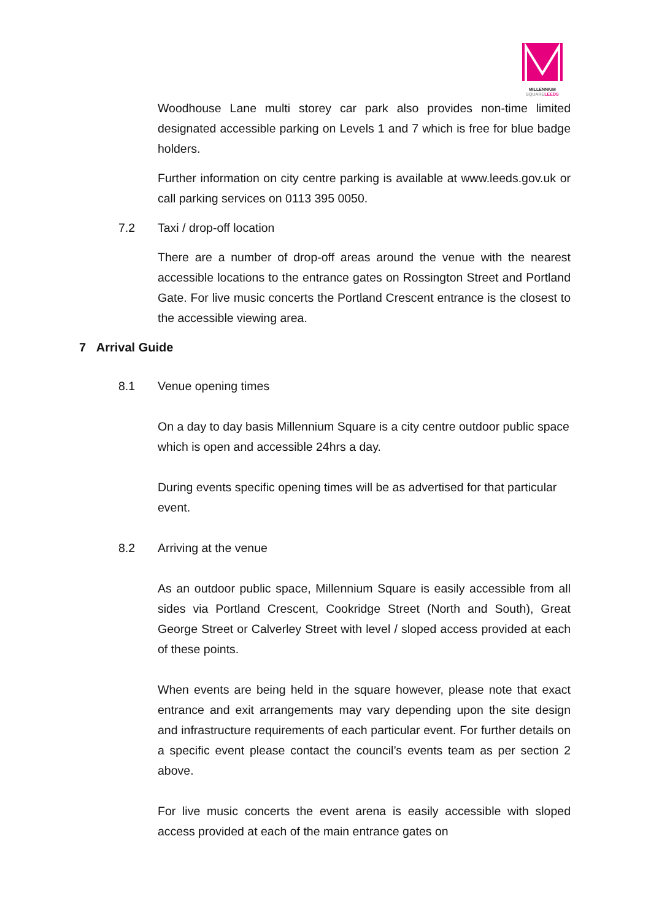MILLENNIUM
SQUARE LEEDS
Woodhouse Lane multi storey car park also provides non-time limited designated accessible parking on Levels 1 and 7 which is free for blue badge holders.
Further information on city centre parking is available at www.leeds.gov.uk or call parking services on 0113 395 0050.
7.2 Taxi / drop-off location
There are a number of drop-off areas around the venue with the nearest accessible locations to the entrance gates on Rossington Street and Portland Gate. For live music concerts the Portland Crescent entrance is the closest to the accessible viewing area.
7 Arrival Guide
8.1 Venue opening times
On a day to day basis Millennium Square is a city centre outdoor public space which is open and accessible 24hrs a day.
During events specific opening times will be as advertised for that particular event.
8.2 Arriving at the venue
As an outdoor public space, Millennium Square is easily accessible from all sides via Portland Crescent, Cookridge Street (North and South), Great George Street or Calverley Street with level / sloped access provided at each of these points.
When events are being held in the square however, please note that exact entrance and exit arrangements may vary depending upon the site design and infrastructure requirements of each particular event. For further details on a specific event please contact the council’s events team as per section 2 above.
For live music concerts the event arena is easily accessible with sloped access provided at each of the main entrance gates on